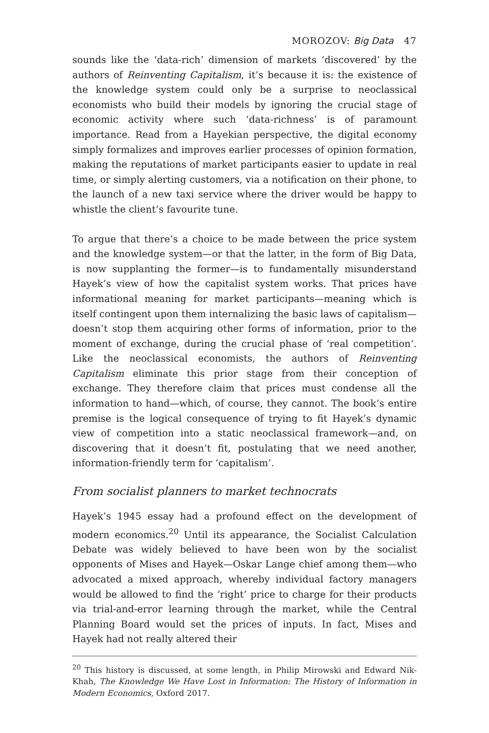MOROZOV: Big Data 47
sounds like the ‘data-rich’ dimension of markets ‘discovered’ by the authors of Reinventing Capitalism, it’s because it is: the existence of the knowledge system could only be a surprise to neoclassical economists who build their models by ignoring the crucial stage of economic activity where such ‘data-richness’ is of paramount importance. Read from a Hayekian perspective, the digital economy simply formalizes and improves earlier processes of opinion formation, making the reputations of market participants easier to update in real time, or simply alerting customers, via a notification on their phone, to the launch of a new taxi service where the driver would be happy to whistle the client’s favourite tune.
To argue that there’s a choice to be made between the price system and the knowledge system—or that the latter, in the form of Big Data, is now supplanting the former—is to fundamentally misunderstand Hayek’s view of how the capitalist system works. That prices have informational meaning for market participants—meaning which is itself contingent upon them internalizing the basic laws of capitalism—doesn’t stop them acquiring other forms of information, prior to the moment of exchange, during the crucial phase of ‘real competition’. Like the neoclassical economists, the authors of Reinventing Capitalism eliminate this prior stage from their conception of exchange. They therefore claim that prices must condense all the information to hand—which, of course, they cannot. The book’s entire premise is the logical consequence of trying to fit Hayek’s dynamic view of competition into a static neoclassical framework—and, on discovering that it doesn’t fit, postulating that we need another, information-friendly term for ‘capitalism’.
From socialist planners to market technocrats
Hayek’s 1945 essay had a profound effect on the development of modern economics.<sup>20</sup> Until its appearance, the Socialist Calculation Debate was widely believed to have been won by the socialist opponents of Mises and Hayek—Oskar Lange chief among them—who advocated a mixed approach, whereby individual factory managers would be allowed to find the ‘right’ price to charge for their products via trial-and-error learning through the market, while the Central Planning Board would set the prices of inputs. In fact, Mises and Hayek had not really altered their
<sup>20</sup> This history is discussed, at some length, in Philip Mirowski and Edward Nik-Khah, The Knowledge We Have Lost in Information: The History of Information in Modern Economics, Oxford 2017.